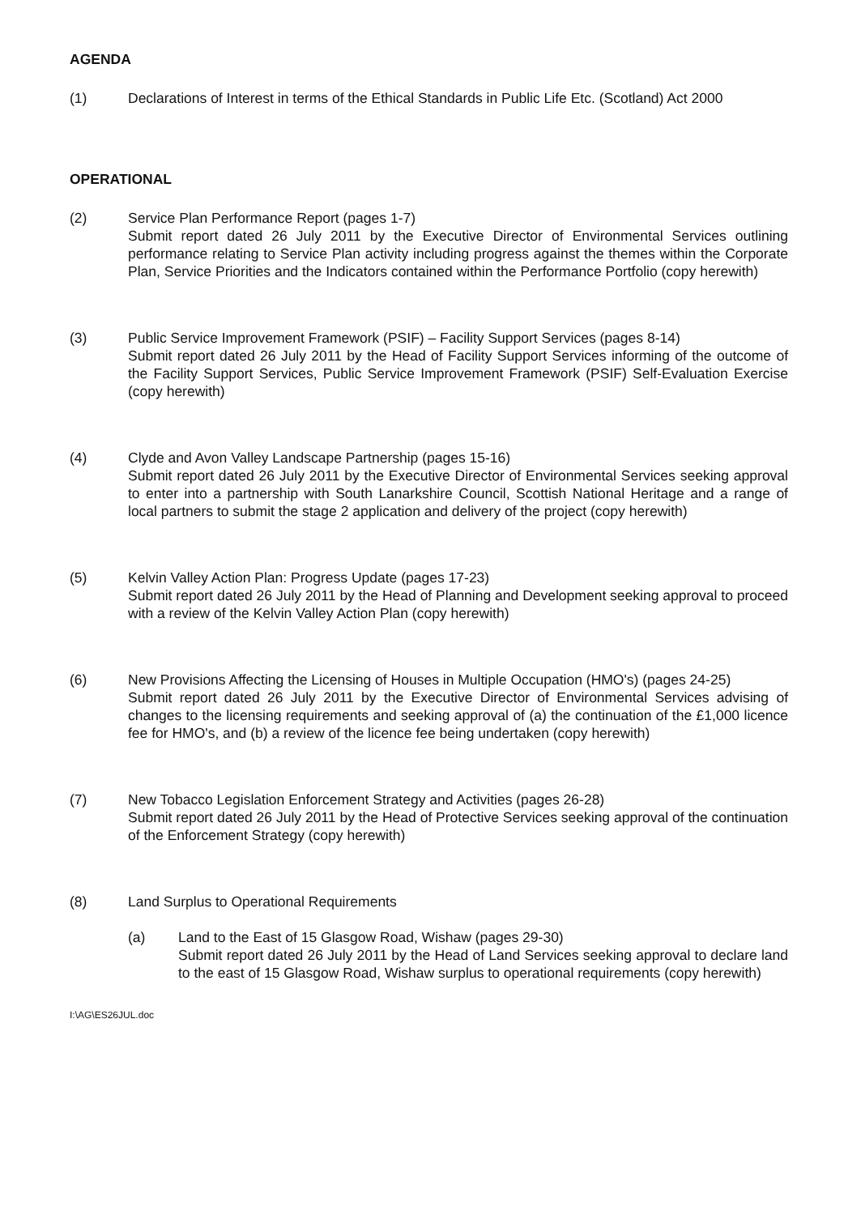AGENDA
(1) Declarations of Interest in terms of the Ethical Standards in Public Life Etc. (Scotland) Act 2000
OPERATIONAL
(2) Service Plan Performance Report (pages 1-7)
Submit report dated 26 July 2011 by the Executive Director of Environmental Services outlining performance relating to Service Plan activity including progress against the themes within the Corporate Plan, Service Priorities and the Indicators contained within the Performance Portfolio (copy herewith)
(3) Public Service Improvement Framework (PSIF) – Facility Support Services (pages 8-14)
Submit report dated 26 July 2011 by the Head of Facility Support Services informing of the outcome of the Facility Support Services, Public Service Improvement Framework (PSIF) Self-Evaluation Exercise (copy herewith)
(4) Clyde and Avon Valley Landscape Partnership (pages 15-16)
Submit report dated 26 July 2011 by the Executive Director of Environmental Services seeking approval to enter into a partnership with South Lanarkshire Council, Scottish National Heritage and a range of local partners to submit the stage 2 application and delivery of the project (copy herewith)
(5) Kelvin Valley Action Plan: Progress Update (pages 17-23)
Submit report dated 26 July 2011 by the Head of Planning and Development seeking approval to proceed with a review of the Kelvin Valley Action Plan (copy herewith)
(6) New Provisions Affecting the Licensing of Houses in Multiple Occupation (HMO's) (pages 24-25)
Submit report dated 26 July 2011 by the Executive Director of Environmental Services advising of changes to the licensing requirements and seeking approval of (a) the continuation of the £1,000 licence fee for HMO's, and (b) a review of the licence fee being undertaken (copy herewith)
(7) New Tobacco Legislation Enforcement Strategy and Activities (pages 26-28)
Submit report dated 26 July 2011 by the Head of Protective Services seeking approval of the continuation of the Enforcement Strategy (copy herewith)
(8) Land Surplus to Operational Requirements
(a) Land to the East of 15 Glasgow Road, Wishaw (pages 29-30)
Submit report dated 26 July 2011 by the Head of Land Services seeking approval to declare land to the east of 15 Glasgow Road, Wishaw surplus to operational requirements (copy herewith)
I:\AG\ES26JUL.doc